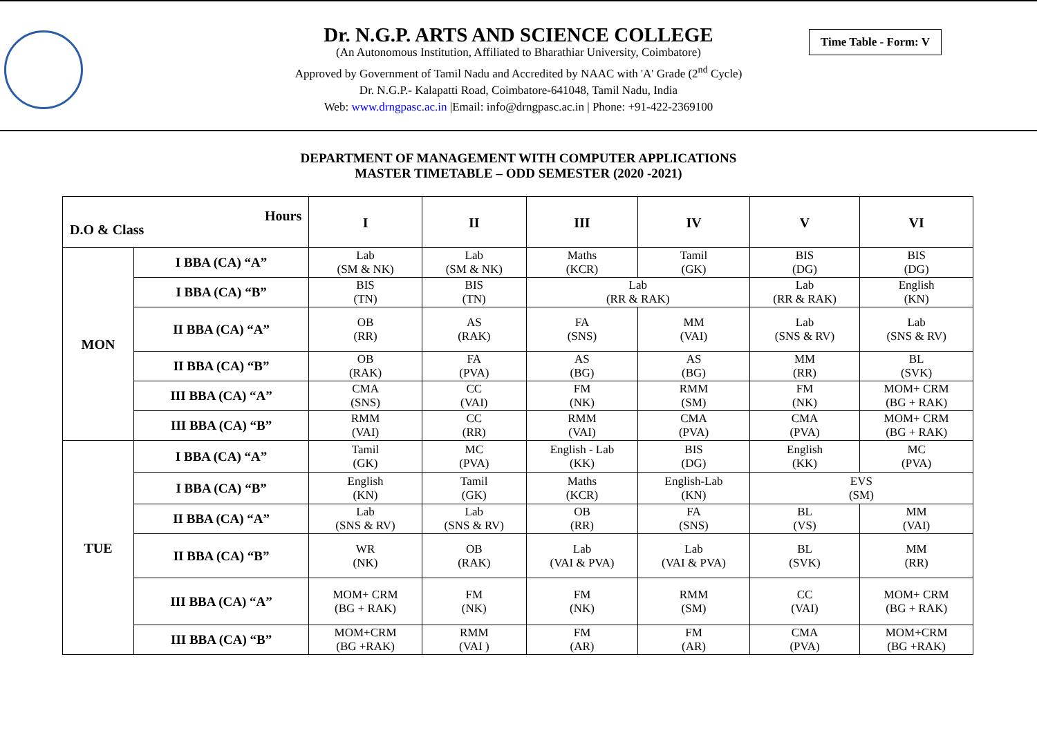Time Table - Form: V
Dr. N.G.P. ARTS AND SCIENCE COLLEGE
(An Autonomous Institution, Affiliated to Bharathiar University, Coimbatore)
Approved by Government of Tamil Nadu and Accredited by NAAC with 'A' Grade (2<sup>nd</sup> Cycle)
Dr. N.G.P.- Kalapatti Road, Coimbatore-641048, Tamil Nadu, India
Web: www.drngpasc.ac.in |Email: info@drngpasc.ac.in | Phone: +91-422-2369100
DEPARTMENT OF MANAGEMENT WITH COMPUTER APPLICATIONS
MASTER TIMETABLE – ODD SEMESTER (2020 -2021)
| Hours D.O & Class | | I | II | III | IV | V | VI |
| --- | --- | --- | --- | --- | --- | --- | --- |
| MON | I BBA (CA) “A” | Lab (SM & NK) | Lab (SM & NK) | Maths (KCR) | Tamil (GK) | BIS (DG) | BIS (DG) |
| | I BBA (CA) “B” | BIS (TN) | BIS (TN) | Lab (RR & RAK) | | Lab (RR & RAK) | English (KN) |
| | II BBA (CA) “A” | OB (RR) | AS (RAK) | FA (SNS) | MM (VAI) | Lab (SNS & RV) | Lab (SNS & RV) |
| | II BBA (CA) “B” | OB (RAK) | FA (PVA) | AS (BG) | AS (BG) | MM (RR) | BL (SVK) |
| | III BBA (CA) “A” | CMA (SNS) | CC (VAI) | FM (NK) | RMM (SM) | FM (NK) | MOM+ CRM (BG + RAK) |
| | III BBA (CA) “B” | RMM (VAI) | CC (RR) | RMM (VAI) | CMA (PVA) | CMA (PVA) | MOM+ CRM (BG + RAK) |
| TUE | I BBA (CA) “A” | Tamil (GK) | MC (PVA) | English - Lab (KK) | BIS (DG) | English (KK) | MC (PVA) |
| | I BBA (CA) “B” | English (KN) | Tamil (GK) | Maths (KCR) | English-Lab (KN) | EVS (SM) | |
| | II BBA (CA) “A” | Lab (SNS & RV) | Lab (SNS & RV) | OB (RR) | FA (SNS) | BL (VS) | MM (VAI) |
| | II BBA (CA) “B” | WR (NK) | OB (RAK) | Lab (VAI & PVA) | Lab (VAI & PVA) | BL (SVK) | MM (RR) |
| | III BBA (CA) “A” | MOM+ CRM (BG + RAK) | FM (NK) | FM (NK) | RMM (SM) | CC (VAI) | MOM+ CRM (BG + RAK) |
| | III BBA (CA) “B” | MOM+CRM (BG +RAK) | RMM (VAI ) | FM (AR) | FM (AR) | CMA (PVA) | MOM+CRM (BG +RAK) |